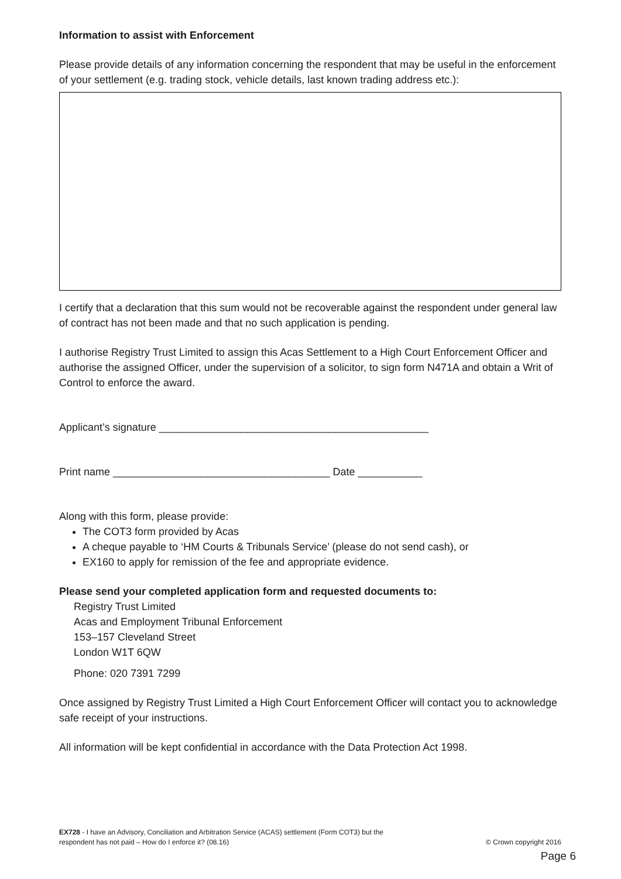Information to assist with Enforcement
Please provide details of any information concerning the respondent that may be useful in the enforcement of your settlement (e.g. trading stock, vehicle details, last known trading address etc.):
I certify that a declaration that this sum would not be recoverable against the respondent under general law of contract has not been made and that no such application is pending.
I authorise Registry Trust Limited to assign this Acas Settlement to a High Court Enforcement Officer and authorise the assigned Officer, under the supervision of a solicitor, to sign form N471A and obtain a Writ of Control to enforce the award.
Applicant’s signature ______________________________________________
Print name _____________________________________ Date ___________
Along with this form, please provide:
The COT3 form provided by Acas
A cheque payable to ‘HM Courts & Tribunals Service’ (please do not send cash), or
EX160 to apply for remission of the fee and appropriate evidence.
Please send your completed application form and requested documents to:
Registry Trust Limited
Acas and Employment Tribunal Enforcement
153–157 Cleveland Street
London W1T 6QW
Phone: 020 7391 7299
Once assigned by Registry Trust Limited a High Court Enforcement Officer will contact you to acknowledge safe receipt of your instructions.
All information will be kept confidential in accordance with the Data Protection Act 1998.
EX728 - I have an Advisory, Conciliation and Arbitration Service (ACAS) settlement (Form COT3) but the
respondent has not paid – How do I enforce it? (08.16)
© Crown copyright 2016
Page 6